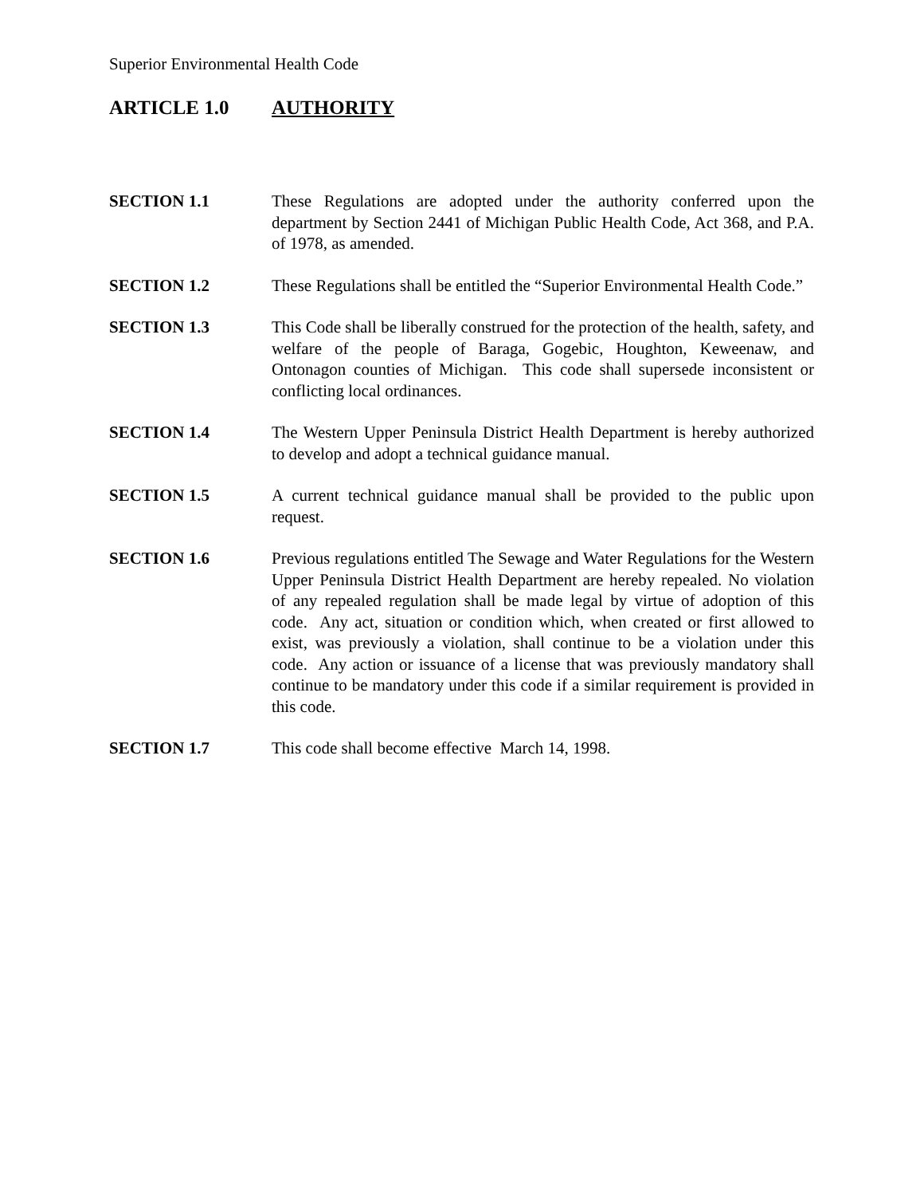Superior Environmental Health Code
ARTICLE 1.0 AUTHORITY
SECTION 1.1 These Regulations are adopted under the authority conferred upon the department by Section 2441 of Michigan Public Health Code, Act 368, and P.A. of 1978, as amended.
SECTION 1.2 These Regulations shall be entitled the “Superior Environmental Health Code.”
SECTION 1.3 This Code shall be liberally construed for the protection of the health, safety, and welfare of the people of Baraga, Gogebic, Houghton, Keweenaw, and Ontonagon counties of Michigan. This code shall supersede inconsistent or conflicting local ordinances.
SECTION 1.4 The Western Upper Peninsula District Health Department is hereby authorized to develop and adopt a technical guidance manual.
SECTION 1.5 A current technical guidance manual shall be provided to the public upon request.
SECTION 1.6 Previous regulations entitled The Sewage and Water Regulations for the Western Upper Peninsula District Health Department are hereby repealed. No violation of any repealed regulation shall be made legal by virtue of adoption of this code. Any act, situation or condition which, when created or first allowed to exist, was previously a violation, shall continue to be a violation under this code. Any action or issuance of a license that was previously mandatory shall continue to be mandatory under this code if a similar requirement is provided in this code.
SECTION 1.7 This code shall become effective March 14, 1998.